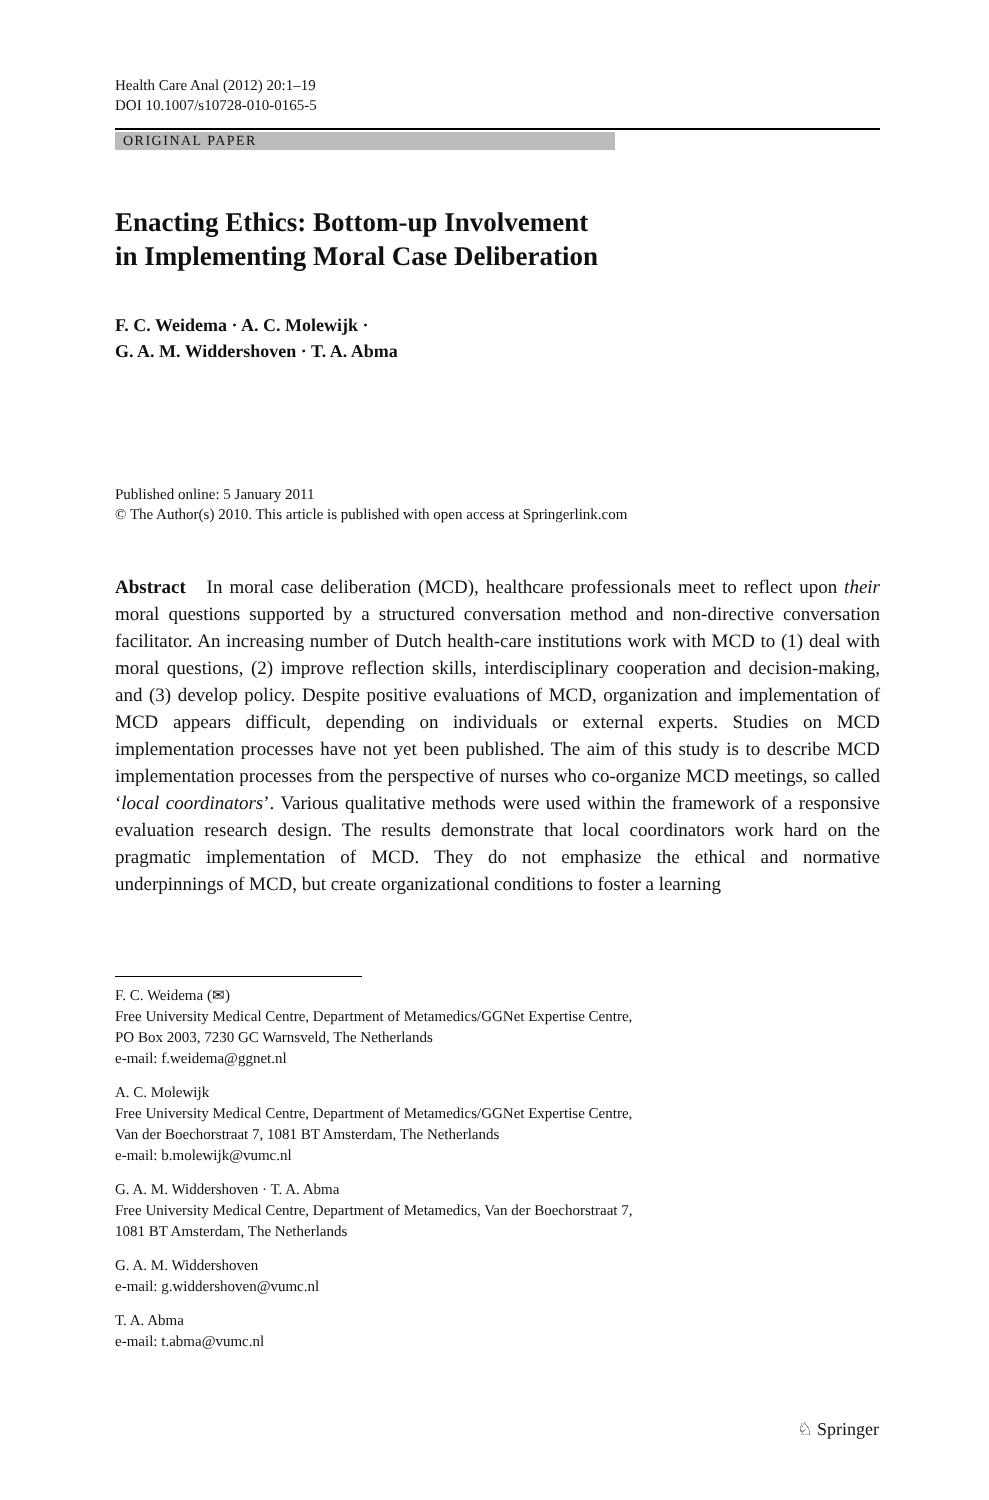Health Care Anal (2012) 20:1–19
DOI 10.1007/s10728-010-0165-5
ORIGINAL PAPER
Enacting Ethics: Bottom-up Involvement
in Implementing Moral Case Deliberation
F. C. Weidema · A. C. Molewijk ·
G. A. M. Widdershoven · T. A. Abma
Published online: 5 January 2011
© The Author(s) 2010. This article is published with open access at Springerlink.com
Abstract In moral case deliberation (MCD), healthcare professionals meet to reflect upon their moral questions supported by a structured conversation method and non-directive conversation facilitator. An increasing number of Dutch health-care institutions work with MCD to (1) deal with moral questions, (2) improve reflection skills, interdisciplinary cooperation and decision-making, and (3) develop policy. Despite positive evaluations of MCD, organization and implementation of MCD appears difficult, depending on individuals or external experts. Studies on MCD implementation processes have not yet been published. The aim of this study is to describe MCD implementation processes from the perspective of nurses who co-organize MCD meetings, so called ‘local coordinators’. Various qualitative methods were used within the framework of a responsive evaluation research design. The results demonstrate that local coordinators work hard on the pragmatic implementation of MCD. They do not emphasize the ethical and normative underpinnings of MCD, but create organizational conditions to foster a learning
F. C. Weidema (✉)
Free University Medical Centre, Department of Metamedics/GGNet Expertise Centre,
PO Box 2003, 7230 GC Warnsveld, The Netherlands
e-mail: f.weidema@ggnet.nl
A. C. Molewijk
Free University Medical Centre, Department of Metamedics/GGNet Expertise Centre,
Van der Boechorstraat 7, 1081 BT Amsterdam, The Netherlands
e-mail: b.molewijk@vumc.nl
G. A. M. Widdershoven · T. A. Abma
Free University Medical Centre, Department of Metamedics, Van der Boechorstraat 7,
1081 BT Amsterdam, The Netherlands
G. A. M. Widdershoven
e-mail: g.widdershoven@vumc.nl
T. A. Abma
e-mail: t.abma@vumc.nl
♘ Springer